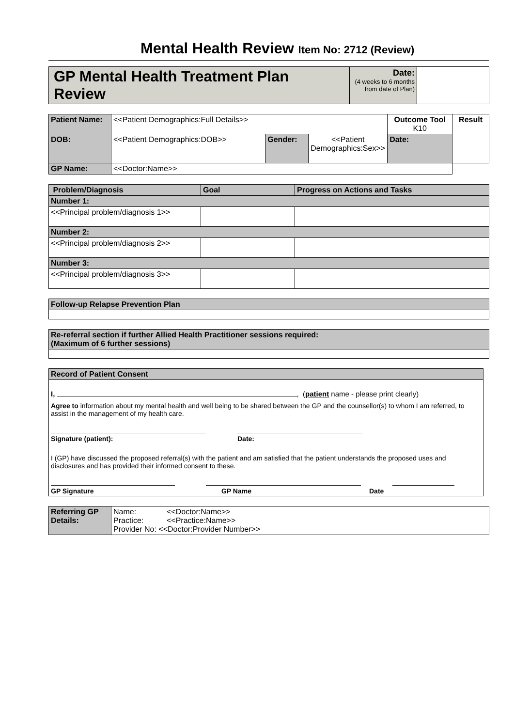Mental Health Review Item No: 2712 (Review)
| GP Mental Health Treatment Plan Review | Date: (4 weeks to 6 months from date of Plan) | |
| Patient Name: | <<Patient Demographics:Full Details>> | | | Outcome Tool K10 | Result |
| DOB: | <<Patient Demographics:DOB>> | Gender: | <<Patient Demographics:Sex>> | Date: | |
| GP Name: | <<Doctor:Name>> | | | | |
| Problem/Diagnosis | Goal | Progress on Actions and Tasks |
| --- | --- | --- |
| Number 1: | | |
| <<Principal problem/diagnosis 1>> | | |
| Number 2: | | |
| <<Principal problem/diagnosis 2>> | | |
| Number 3: | | |
| <<Principal problem/diagnosis 3>> | | |
| Follow-up Relapse Prevention Plan |
| Re-referral section if further Allied Health Practitioner sessions required: (Maximum of 6 further sessions) |
| Record of Patient Consent |
| I, , ( patient name - please print clearly) Agree to information about my mental health and well being to be shared between the GP and the counsellor(s) to whom I am referred, to assist in the management of my health care. Signature (patient): Date: I (GP) have discussed the proposed referral(s) with the patient and am satisfied that the patient understands the proposed uses and disclosures and has provided their informed consent to these. GP Signature GP Name Date |
| Referring GP Details: | Name: <<Doctor:Name>> Practice: <<Practice:Name>> Provider No: <<Doctor:Provider Number>> |